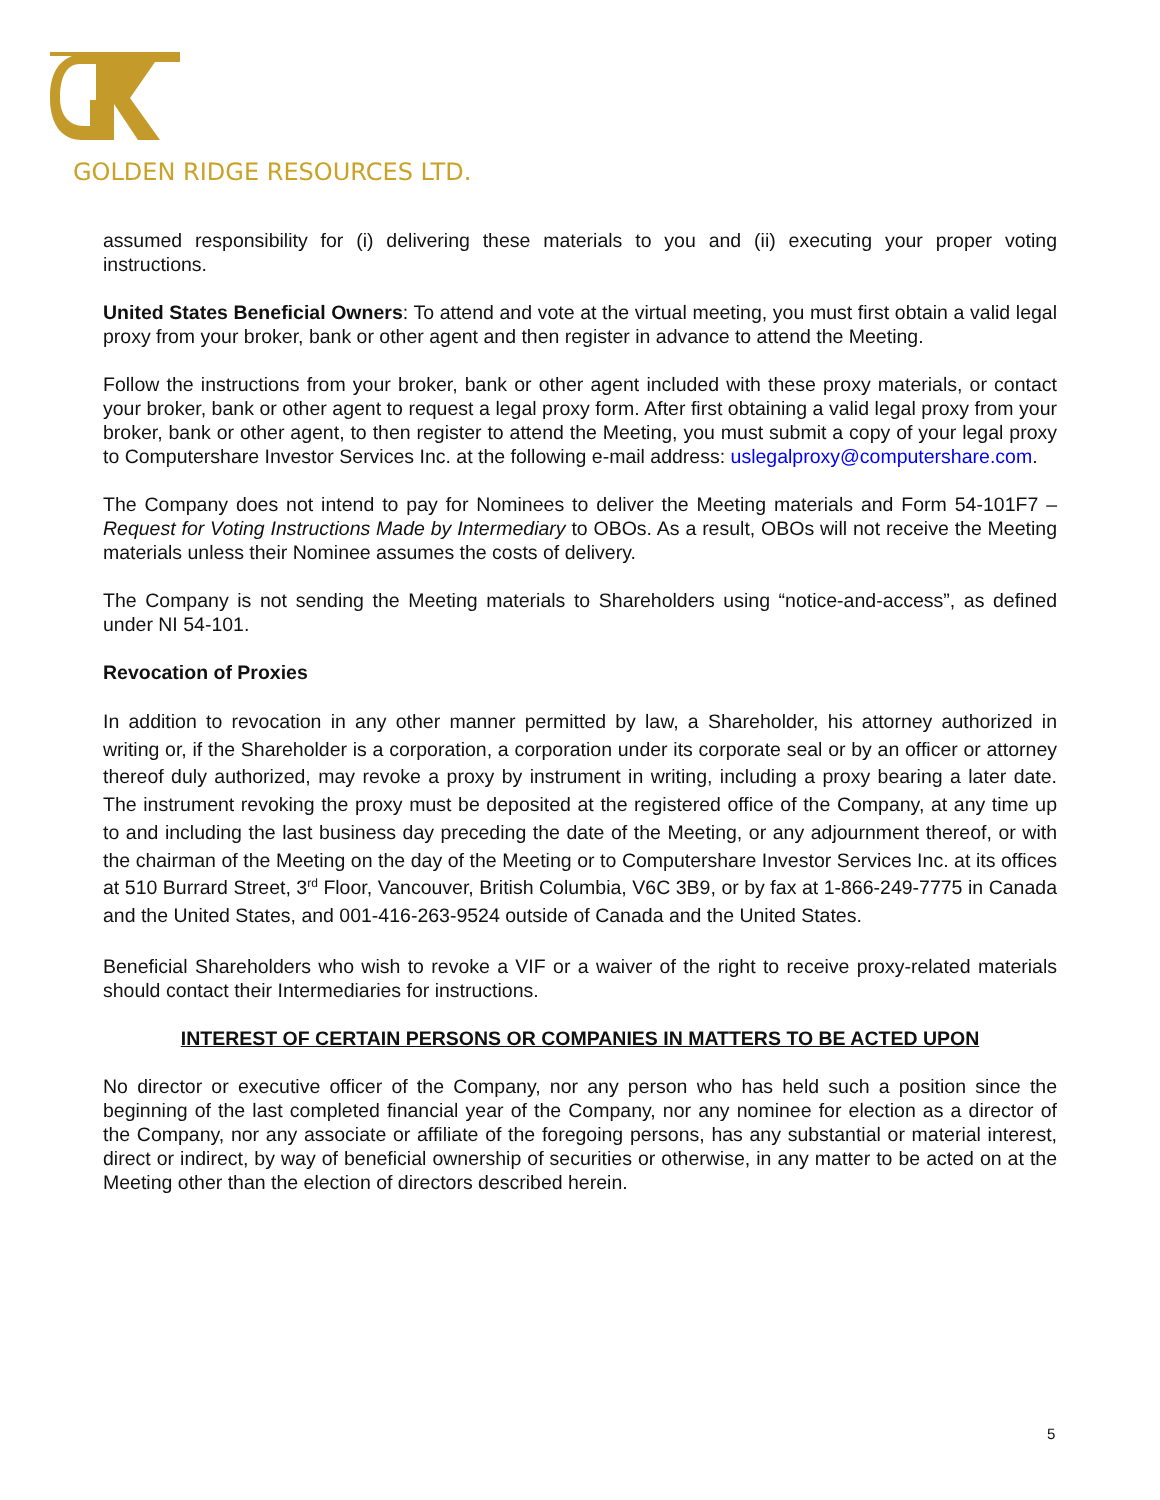GOLDEN RIDGE RESOURCES LTD.
assumed responsibility for (i) delivering these materials to you and (ii) executing your proper voting instructions.
United States Beneficial Owners: To attend and vote at the virtual meeting, you must first obtain a valid legal proxy from your broker, bank or other agent and then register in advance to attend the Meeting.
Follow the instructions from your broker, bank or other agent included with these proxy materials, or contact your broker, bank or other agent to request a legal proxy form. After first obtaining a valid legal proxy from your broker, bank or other agent, to then register to attend the Meeting, you must submit a copy of your legal proxy to Computershare Investor Services Inc. at the following e-mail address: uslegalproxy@computershare.com.
The Company does not intend to pay for Nominees to deliver the Meeting materials and Form 54-101F7 – Request for Voting Instructions Made by Intermediary to OBOs. As a result, OBOs will not receive the Meeting materials unless their Nominee assumes the costs of delivery.
The Company is not sending the Meeting materials to Shareholders using “notice-and-access”, as defined under NI 54-101.
Revocation of Proxies
In addition to revocation in any other manner permitted by law, a Shareholder, his attorney authorized in writing or, if the Shareholder is a corporation, a corporation under its corporate seal or by an officer or attorney thereof duly authorized, may revoke a proxy by instrument in writing, including a proxy bearing a later date. The instrument revoking the proxy must be deposited at the registered office of the Company, at any time up to and including the last business day preceding the date of the Meeting, or any adjournment thereof, or with the chairman of the Meeting on the day of the Meeting or to Computershare Investor Services Inc. at its offices at 510 Burrard Street, 3<sup>rd</sup> Floor, Vancouver, British Columbia, V6C 3B9, or by fax at 1-866-249-7775 in Canada and the United States, and 001-416-263-9524 outside of Canada and the United States.
Beneficial Shareholders who wish to revoke a VIF or a waiver of the right to receive proxy-related materials should contact their Intermediaries for instructions.
INTEREST OF CERTAIN PERSONS OR COMPANIES IN MATTERS TO BE ACTED UPON
No director or executive officer of the Company, nor any person who has held such a position since the beginning of the last completed financial year of the Company, nor any nominee for election as a director of the Company, nor any associate or affiliate of the foregoing persons, has any substantial or material interest, direct or indirect, by way of beneficial ownership of securities or otherwise, in any matter to be acted on at the Meeting other than the election of directors described herein.
5